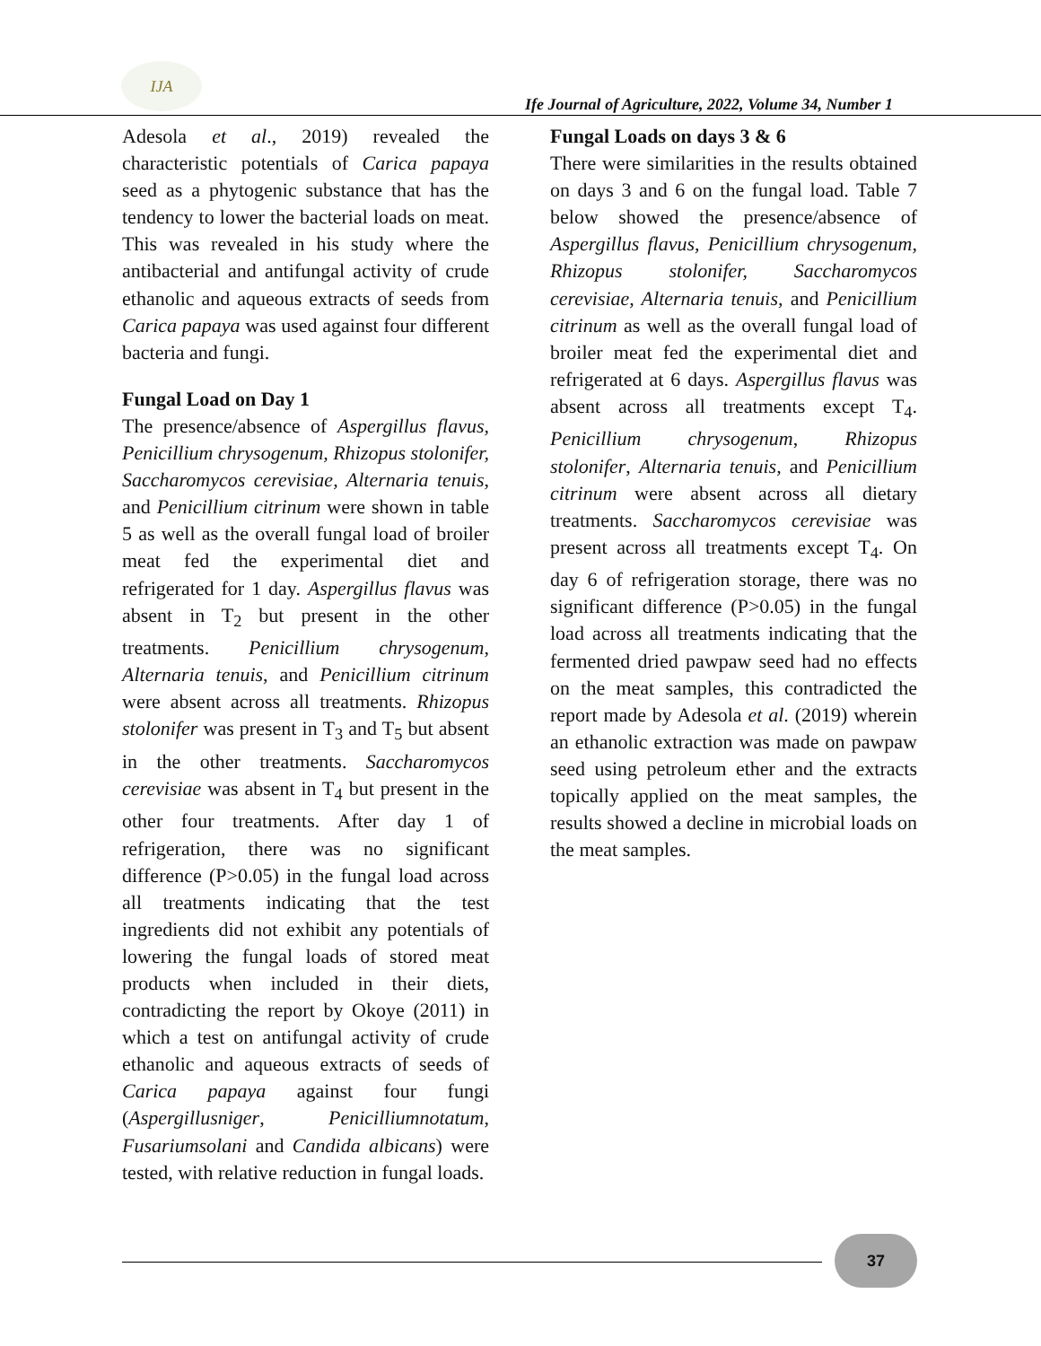IJA
Ife Journal of Agriculture, 2022, Volume 34, Number 1
Adesola et al., 2019) revealed the characteristic potentials of Carica papaya seed as a phytogenic substance that has the tendency to lower the bacterial loads on meat. This was revealed in his study where the antibacterial and antifungal activity of crude ethanolic and aqueous extracts of seeds from Carica papaya was used against four different bacteria and fungi.
Fungal Load on Day 1
The presence/absence of Aspergillus flavus, Penicillium chrysogenum, Rhizopus stolonifer, Saccharomycos cerevisiae, Alternaria tenuis, and Penicillium citrinum were shown in table 5 as well as the overall fungal load of broiler meat fed the experimental diet and refrigerated for 1 day. Aspergillus flavus was absent in T<sub>2</sub> but present in the other treatments. Penicillium chrysogenum, Alternaria tenuis, and Penicillium citrinum were absent across all treatments. Rhizopus stolonifer was present in T<sub>3</sub> and T<sub>5</sub> but absent in the other treatments. Saccharomycos cerevisiae was absent in T<sub>4</sub> but present in the other four treatments. After day 1 of refrigeration, there was no significant difference (P>0.05) in the fungal load across all treatments indicating that the test ingredients did not exhibit any potentials of lowering the fungal loads of stored meat products when included in their diets, contradicting the report by Okoye (2011) in which a test on antifungal activity of crude ethanolic and aqueous extracts of seeds of Carica papaya against four fungi (Aspergillusniger, Penicilliumnotatum, Fusariumsolani and Candida albicans) were tested, with relative reduction in fungal loads.
Fungal Loads on days 3 & 6
There were similarities in the results obtained on days 3 and 6 on the fungal load. Table 7 below showed the presence/absence of Aspergillus flavus, Penicillium chrysogenum, Rhizopus stolonifer, Saccharomycos cerevisiae, Alternaria tenuis, and Penicillium citrinum as well as the overall fungal load of broiler meat fed the experimental diet and refrigerated at 6 days. Aspergillus flavus was absent across all treatments except T<sub>4</sub>. Penicillium chrysogenum, Rhizopus stolonifer, Alternaria tenuis, and Penicillium citrinum were absent across all dietary treatments. Saccharomycos cerevisiae was present across all treatments except T<sub>4</sub>. On day 6 of refrigeration storage, there was no significant difference (P>0.05) in the fungal load across all treatments indicating that the fermented dried pawpaw seed had no effects on the meat samples, this contradicted the report made by Adesola et al. (2019) wherein an ethanolic extraction was made on pawpaw seed using petroleum ether and the extracts topically applied on the meat samples, the results showed a decline in microbial loads on the meat samples.
37